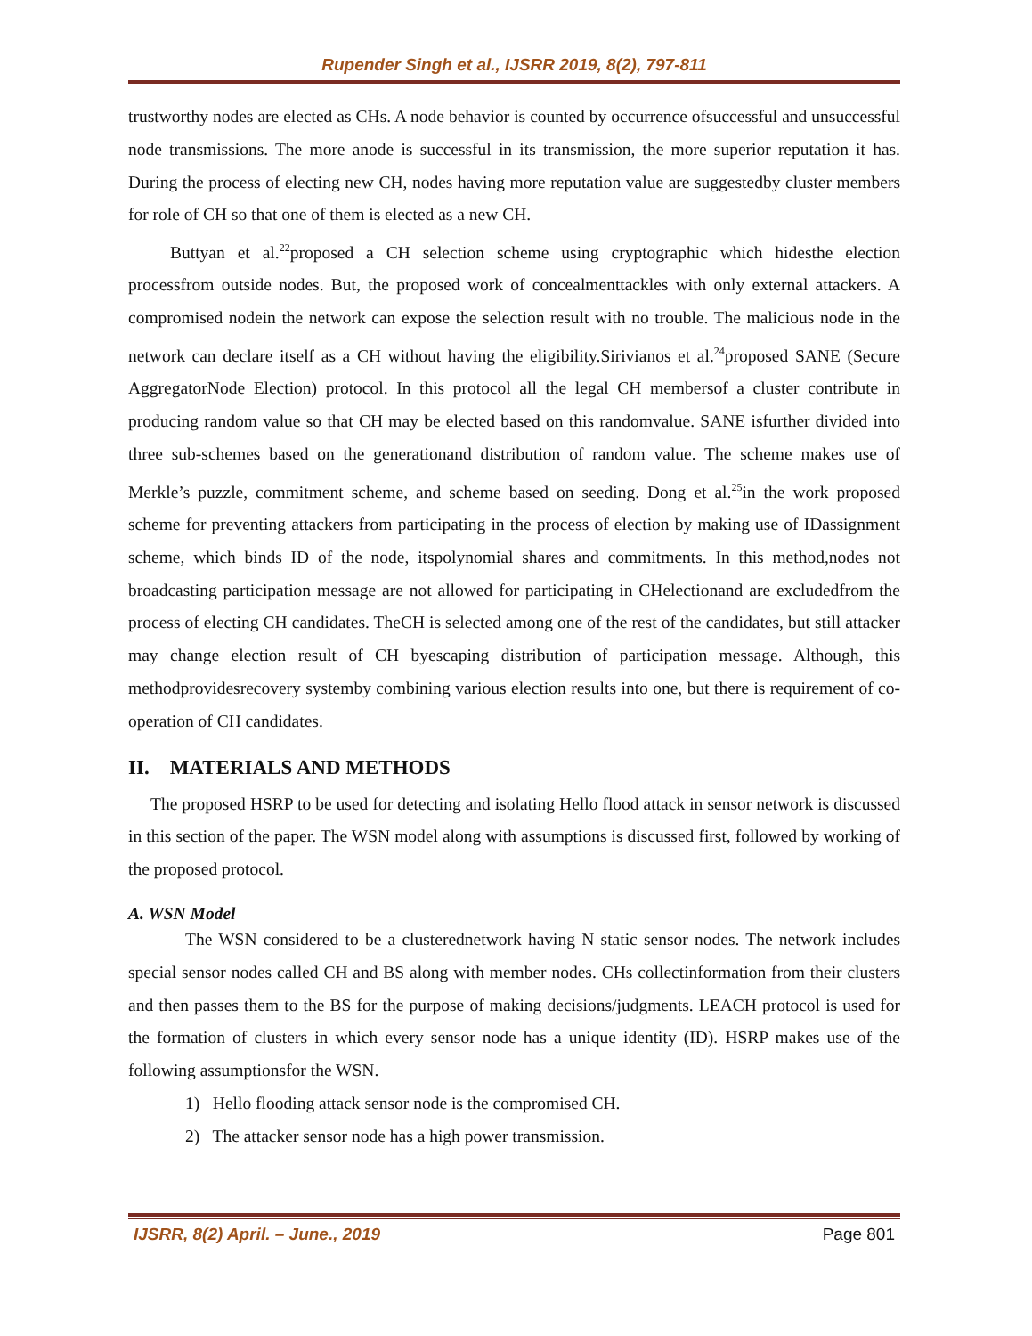Rupender Singh et al., IJSRR 2019, 8(2), 797-811
trustworthy nodes are elected as CHs. A node behavior is counted by occurrence ofsuccessful and unsuccessful node transmissions. The more anode is successful in its transmission, the more superior reputation it has. During the process of electing new CH, nodes having more reputation value are suggestedby cluster members for role of CH so that one of them is elected as a new CH.
Buttyan et al.<sup>22</sup>proposed a CH selection scheme using cryptographic which hidesthe election processfrom outside nodes. But, the proposed work of concealmenttackles with only external attackers. A compromised nodein the network can expose the selection result with no trouble. The malicious node in the network can declare itself as a CH without having the eligibility.Sirivianos et al.<sup>24</sup>proposed SANE (Secure AggregatorNode Election) protocol. In this protocol all the legal CH membersof a cluster contribute in producing random value so that CH may be elected based on this randomvalue. SANE isfurther divided into three sub-schemes based on the generationand distribution of random value. The scheme makes use of Merkle’s puzzle, commitment scheme, and scheme based on seeding. Dong et al.<sup>25</sup>in the work proposed scheme for preventing attackers from participating in the process of election by making use of IDassignment scheme, which binds ID of the node, itspolynomial shares and commitments. In this method,nodes not broadcasting participation message are not allowed for participating in CHelectionand are excludedfrom the process of electing CH candidates. TheCH is selected among one of the rest of the candidates, but still attacker may change election result of CH byescaping distribution of participation message. Although, this methodprovidesrecovery systemby combining various election results into one, but there is requirement of co-operation of CH candidates.
II. MATERIALS AND METHODS
The proposed HSRP to be used for detecting and isolating Hello flood attack in sensor network is discussed in this section of the paper. The WSN model along with assumptions is discussed first, followed by working of the proposed protocol.
A. WSN Model
The WSN considered to be a clusterednetwork having N static sensor nodes. The network includes special sensor nodes called CH and BS along with member nodes. CHs collectinformation from their clusters and then passes them to the BS for the purpose of making decisions/judgments. LEACH protocol is used for the formation of clusters in which every sensor node has a unique identity (ID). HSRP makes use of the following assumptionsfor the WSN.
1) Hello flooding attack sensor node is the compromised CH.
2) The attacker sensor node has a high power transmission.
IJSRR, 8(2) April. – June., 2019 Page 801